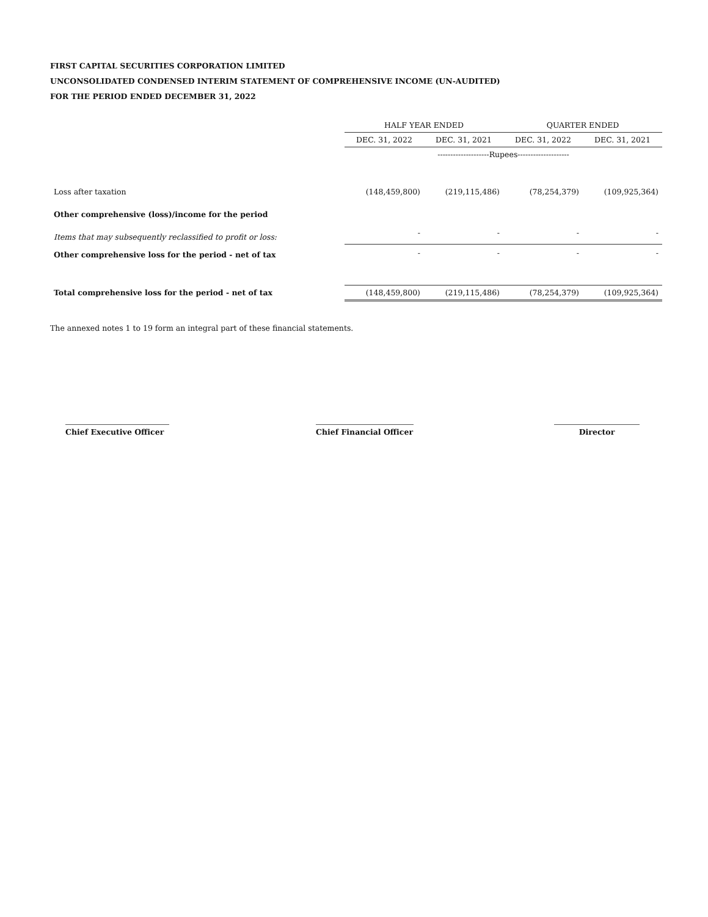FIRST CAPITAL SECURITIES CORPORATION LIMITED
UNCONSOLIDATED CONDENSED INTERIM STATEMENT OF COMPREHENSIVE INCOME (UN-AUDITED)
FOR THE PERIOD ENDED DECEMBER 31, 2022
| | HALF YEAR ENDED | | QUARTER ENDED | |
| --- | --- | --- | --- | --- |
| | DEC. 31, 2022 | DEC. 31, 2021 | DEC. 31, 2022 | DEC. 31, 2021 |
| | --------------------Rupees-------------------- | | | |
| Loss after taxation | (148,459,800) | (219,115,486) | (78,254,379) | (109,925,364) |
| Other comprehensive (loss)/income for the period | | | | |
| Items that may subsequently reclassified to profit or loss: | - | - | - | - |
| Other comprehensive loss for the period - net of tax | - | - | - | - |
| Total comprehensive loss for the period - net of tax | (148,459,800) | (219,115,486) | (78,254,379) | (109,925,364) |
The annexed notes 1 to 19 form an integral part of these financial statements.
Chief Executive Officer
Chief Financial Officer
Director